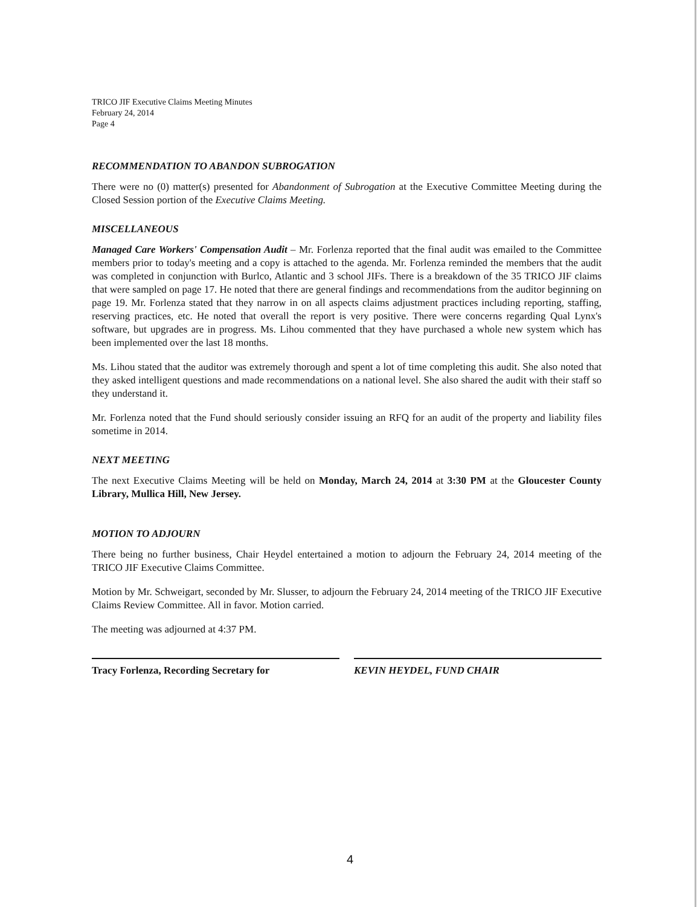TRICO JIF Executive Claims Meeting Minutes
February 24, 2014
Page 4
RECOMMENDATION TO ABANDON SUBROGATION
There were no (0) matter(s) presented for Abandonment of Subrogation at the Executive Committee Meeting during the Closed Session portion of the Executive Claims Meeting.
MISCELLANEOUS
Managed Care Workers' Compensation Audit – Mr. Forlenza reported that the final audit was emailed to the Committee members prior to today's meeting and a copy is attached to the agenda. Mr. Forlenza reminded the members that the audit was completed in conjunction with Burlco, Atlantic and 3 school JIFs. There is a breakdown of the 35 TRICO JIF claims that were sampled on page 17. He noted that there are general findings and recommendations from the auditor beginning on page 19. Mr. Forlenza stated that they narrow in on all aspects claims adjustment practices including reporting, staffing, reserving practices, etc. He noted that overall the report is very positive. There were concerns regarding Qual Lynx's software, but upgrades are in progress. Ms. Lihou commented that they have purchased a whole new system which has been implemented over the last 18 months.
Ms. Lihou stated that the auditor was extremely thorough and spent a lot of time completing this audit. She also noted that they asked intelligent questions and made recommendations on a national level. She also shared the audit with their staff so they understand it.
Mr. Forlenza noted that the Fund should seriously consider issuing an RFQ for an audit of the property and liability files sometime in 2014.
NEXT MEETING
The next Executive Claims Meeting will be held on Monday, March 24, 2014 at 3:30 PM at the Gloucester County Library, Mullica Hill, New Jersey.
MOTION TO ADJOURN
There being no further business, Chair Heydel entertained a motion to adjourn the February 24, 2014 meeting of the TRICO JIF Executive Claims Committee.
Motion by Mr. Schweigart, seconded by Mr. Slusser, to adjourn the February 24, 2014 meeting of the TRICO JIF Executive Claims Review Committee. All in favor. Motion carried.
The meeting was adjourned at 4:37 PM.
Tracy Forlenza, Recording Secretary for KEVIN HEYDEL, FUND CHAIR
4